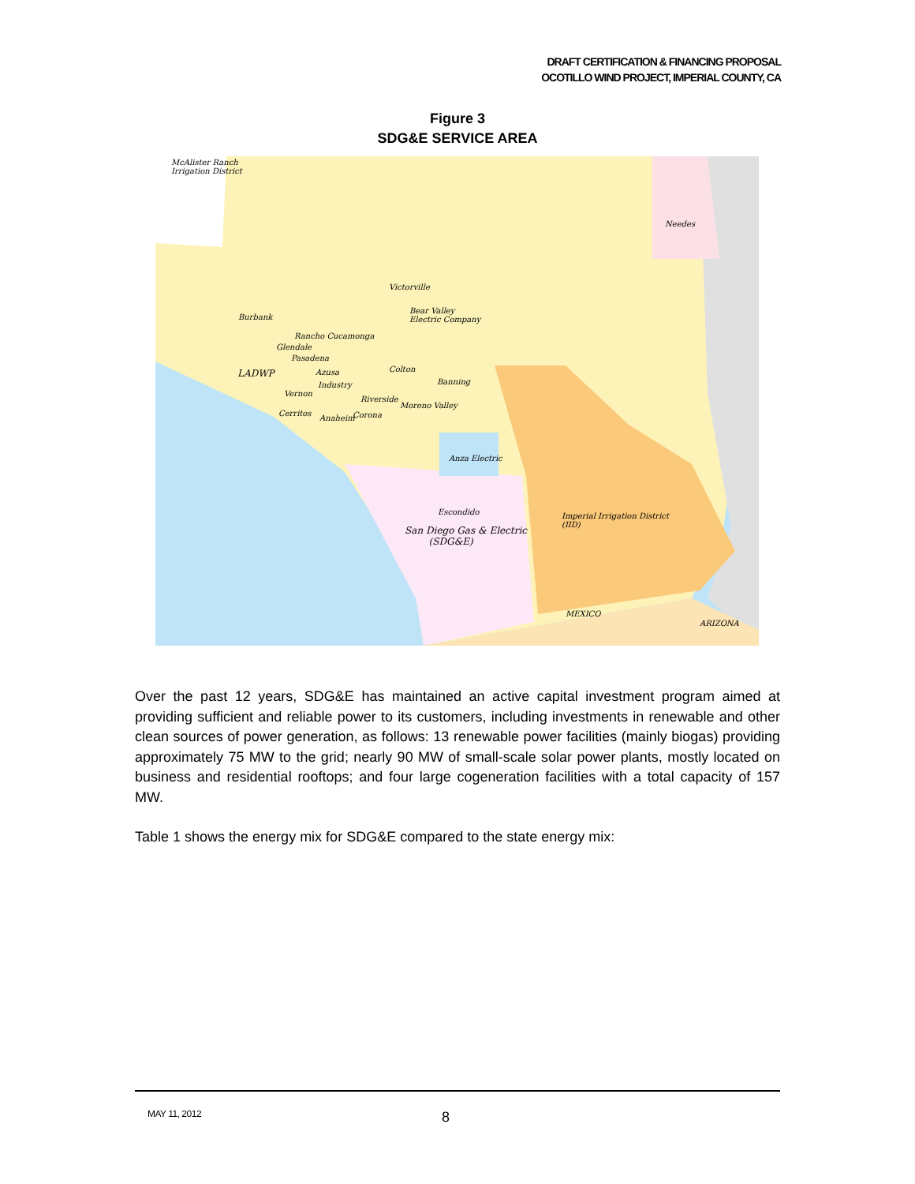DRAFT CERTIFICATION & FINANCING PROPOSAL
OCOTILLO WIND PROJECT, IMPERIAL COUNTY, CA
Figure 3
SDG&E SERVICE AREA
McAlister Ranch
Irrigation District
Needes
Victorville
Bear Valley
Electric Company
Burbank
Rancho Cucamonga
Glendale
Pasadena
LADWP Azusa Colton
Industry Banning
Vernon
Riverside
Moreno Valley
Cerritos
Anaheim Corona
Anza Electric
Escondido
Imperial Irrigation District
(IID)
San Diego Gas & Electric
(SDG&E)
MEXICO
ARIZONA
Over the past 12 years, SDG&E has maintained an active capital investment program aimed at providing sufficient and reliable power to its customers, including investments in renewable and other clean sources of power generation, as follows: 13 renewable power facilities (mainly biogas) providing approximately 75 MW to the grid; nearly 90 MW of small-scale solar power plants, mostly located on business and residential rooftops; and four large cogeneration facilities with a total capacity of 157 MW.
Table 1 shows the energy mix for SDG&E compared to the state energy mix:
MAY 11, 2012 8